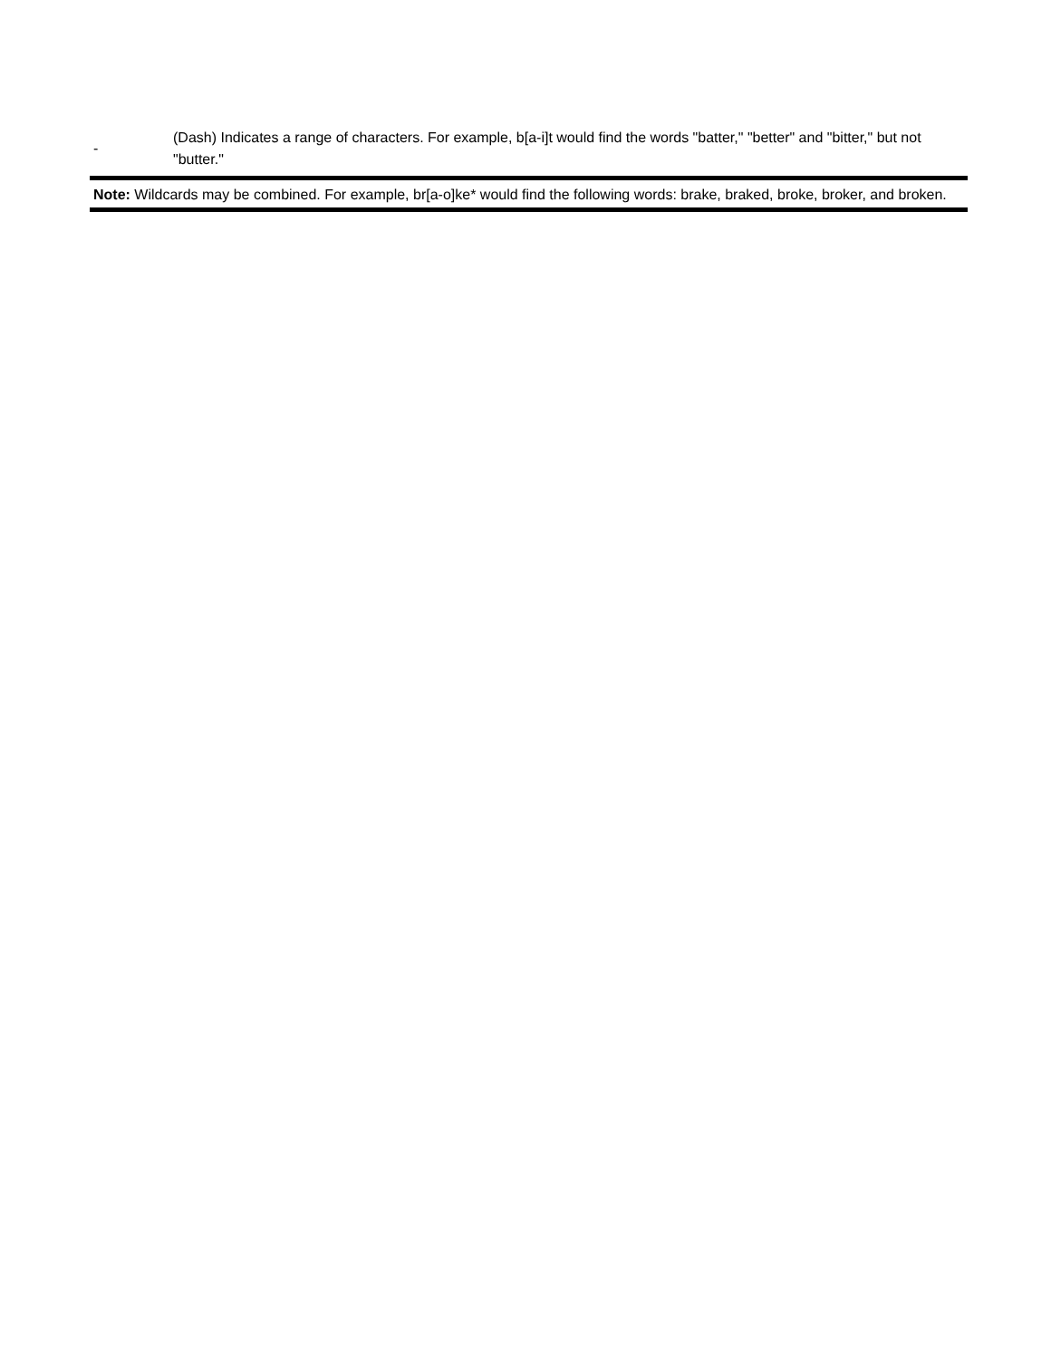| - | (Dash) Indicates a range of characters. For example, b[a-i]t would find the words "batter," "better" and "bitter," but not "butter." |
Note: Wildcards may be combined. For example, br[a-o]ke* would find the following words: brake, braked, broke, broker, and broken.